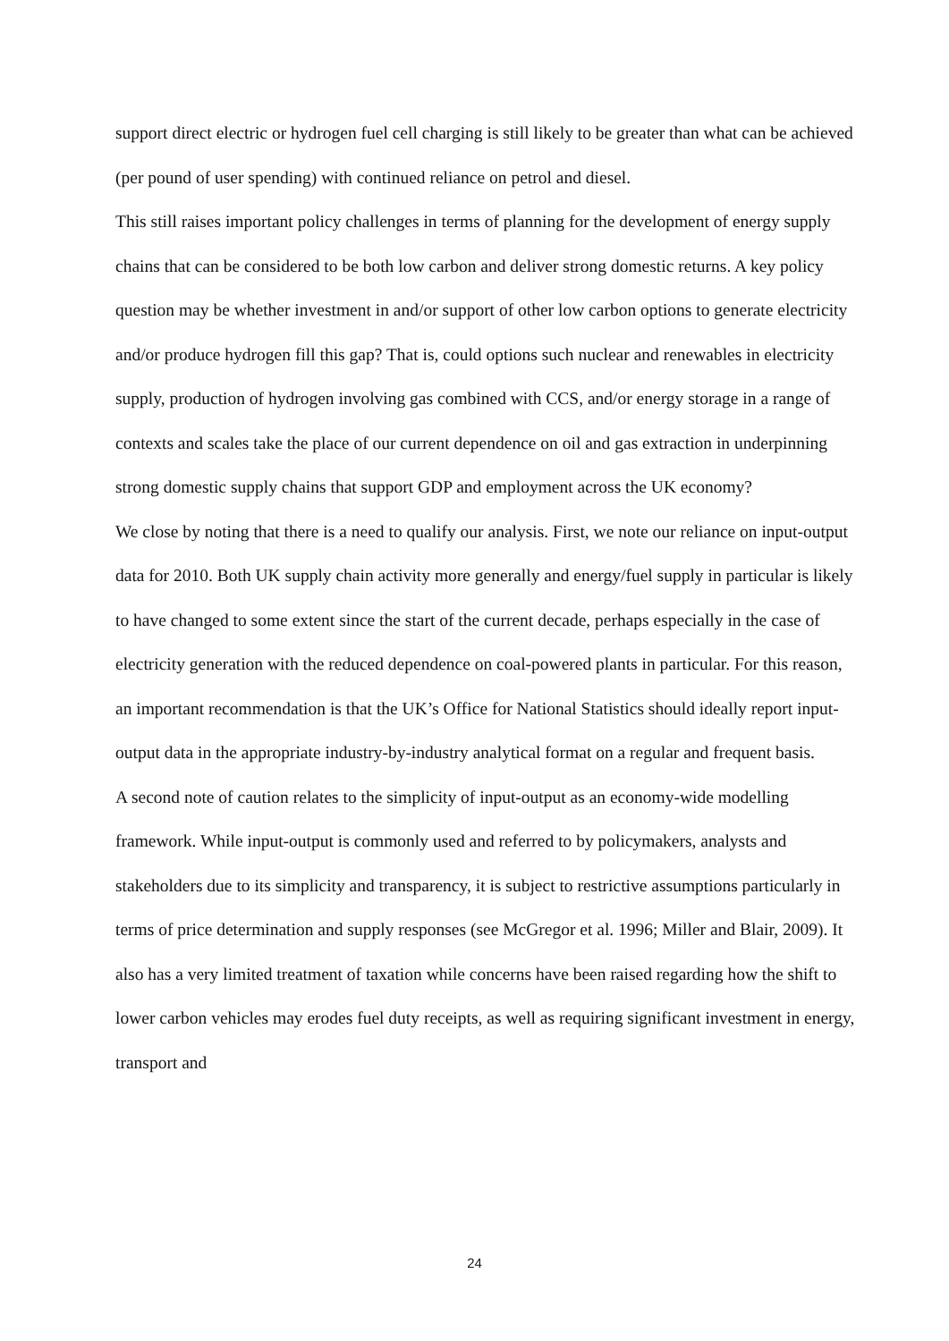support direct electric or hydrogen fuel cell charging is still likely to be greater than what can be achieved (per pound of user spending) with continued reliance on petrol and diesel.
This still raises important policy challenges in terms of planning for the development of energy supply chains that can be considered to be both low carbon and deliver strong domestic returns. A key policy question may be whether investment in and/or support of other low carbon options to generate electricity and/or produce hydrogen fill this gap? That is, could options such nuclear and renewables in electricity supply, production of hydrogen involving gas combined with CCS, and/or energy storage in a range of contexts and scales take the place of our current dependence on oil and gas extraction in underpinning strong domestic supply chains that support GDP and employment across the UK economy?
We close by noting that there is a need to qualify our analysis. First, we note our reliance on input-output data for 2010. Both UK supply chain activity more generally and energy/fuel supply in particular is likely to have changed to some extent since the start of the current decade, perhaps especially in the case of electricity generation with the reduced dependence on coal-powered plants in particular. For this reason, an important recommendation is that the UK’s Office for National Statistics should ideally report input-output data in the appropriate industry-by-industry analytical format on a regular and frequent basis.
A second note of caution relates to the simplicity of input-output as an economy-wide modelling framework. While input-output is commonly used and referred to by policymakers, analysts and stakeholders due to its simplicity and transparency, it is subject to restrictive assumptions particularly in terms of price determination and supply responses (see McGregor et al. 1996; Miller and Blair, 2009). It also has a very limited treatment of taxation while concerns have been raised regarding how the shift to lower carbon vehicles may erodes fuel duty receipts, as well as requiring significant investment in energy, transport and
24